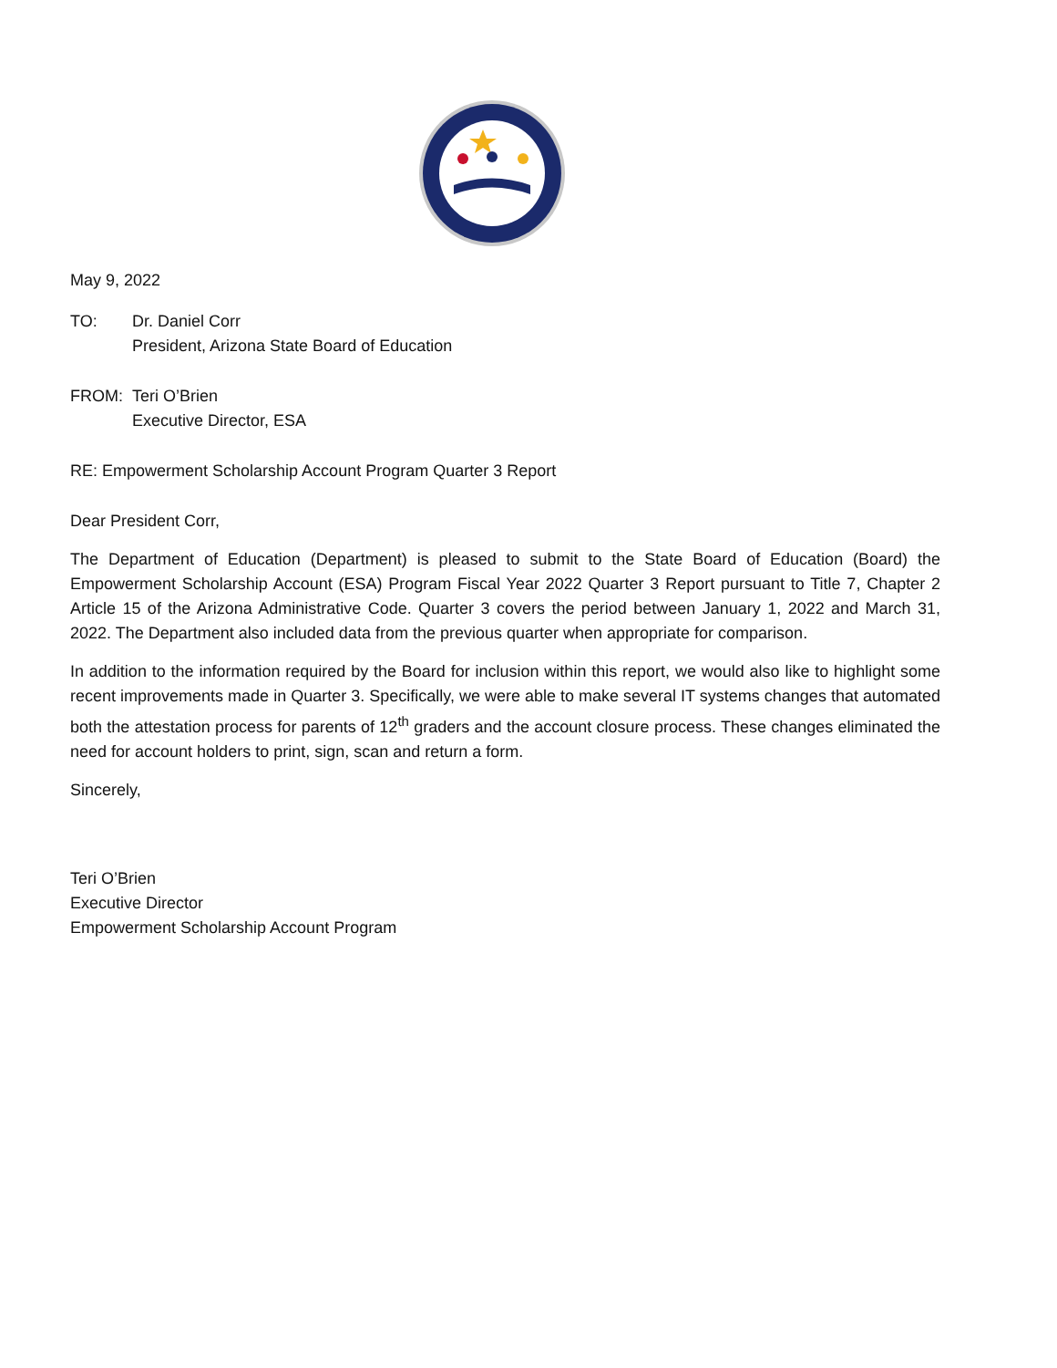May 9, 2022
TO: Dr. Daniel Corr
President, Arizona State Board of Education
FROM: Teri O’Brien
Executive Director, ESA
RE: Empowerment Scholarship Account Program Quarter 3 Report
Dear President Corr,
The Department of Education (Department) is pleased to submit to the State Board of Education (Board) the Empowerment Scholarship Account (ESA) Program Fiscal Year 2022 Quarter 3 Report pursuant to Title 7, Chapter 2 Article 15 of the Arizona Administrative Code. Quarter 3 covers the period between January 1, 2022 and March 31, 2022. The Department also included data from the previous quarter when appropriate for comparison.
In addition to the information required by the Board for inclusion within this report, we would also like to highlight some recent improvements made in Quarter 3. Specifically, we were able to make several IT systems changes that automated both the attestation process for parents of 12<sup>th</sup> graders and the account closure process. These changes eliminated the need for account holders to print, sign, scan and return a form.
Sincerely,
Teri O’Brien
Executive Director
Empowerment Scholarship Account Program